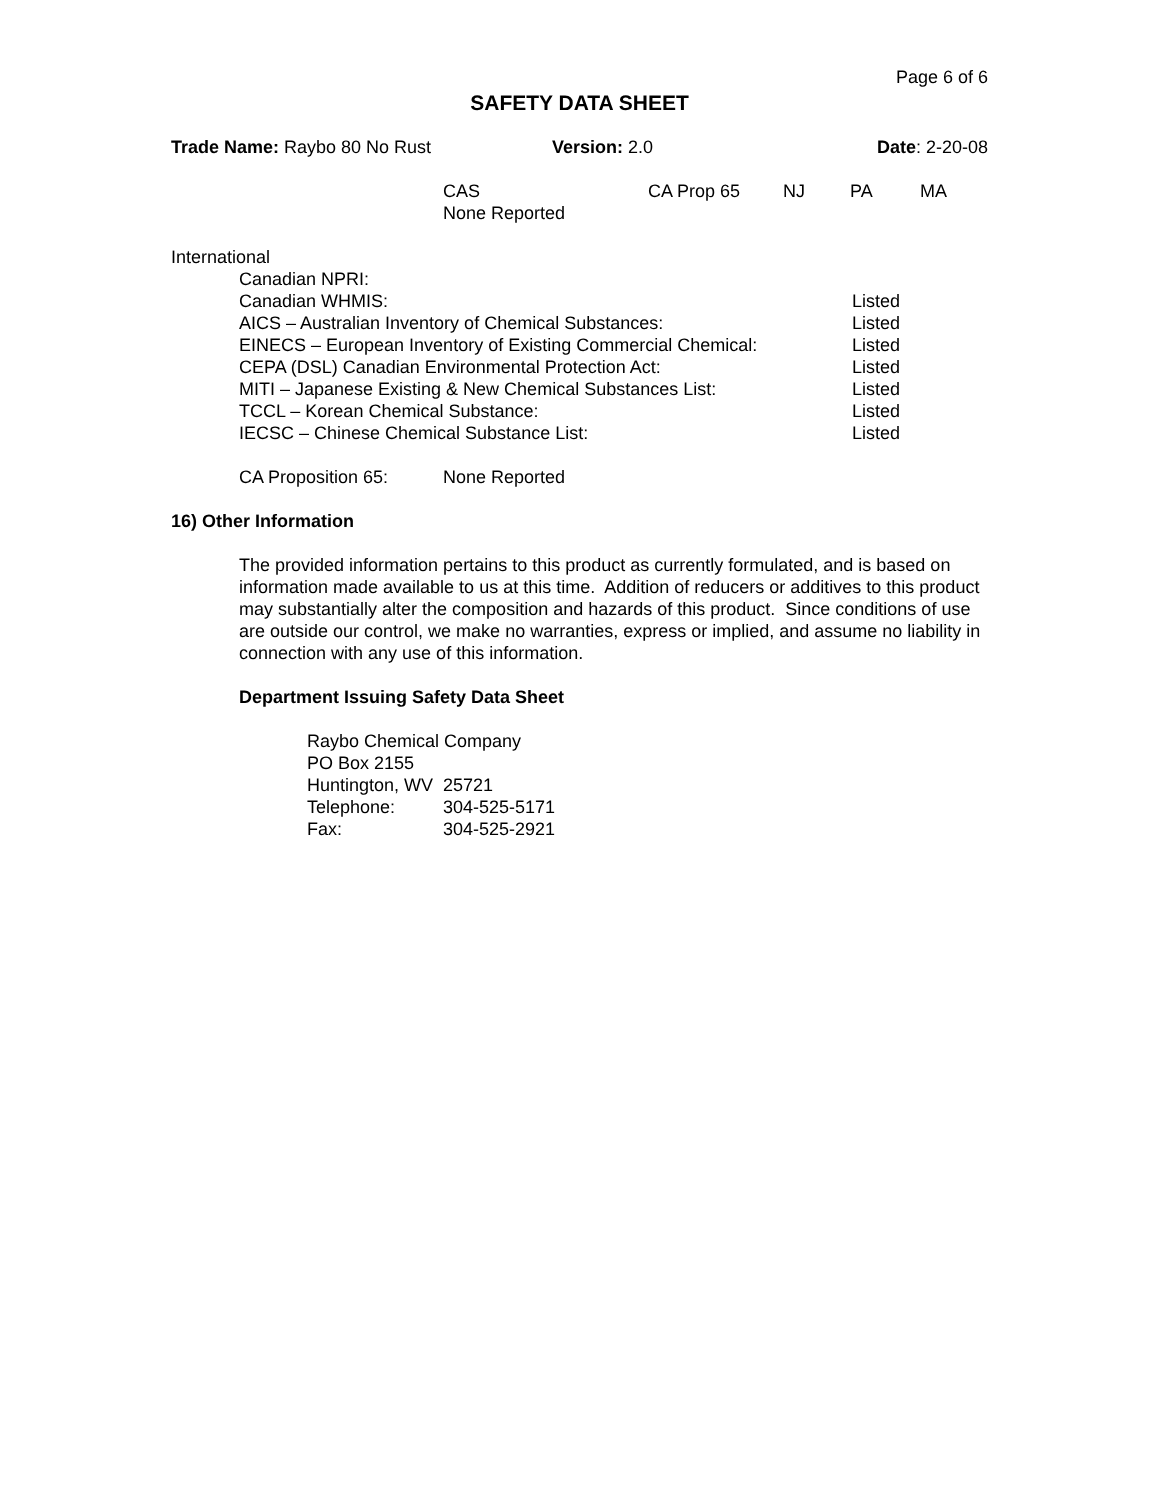Page 6 of 6
SAFETY DATA SHEET
| Trade Name: Raybo 80 No Rust | Version: 2.0 | Date : 2-20-08 |
| CAS None Reported | CA Prop 65 | NJ | PA | MA |
International
| Canadian NPRI: | |
| Canadian WHMIS: | Listed |
| AICS – Australian Inventory of Chemical Substances: | Listed |
| EINECS – European Inventory of Existing Commercial Chemical: | Listed |
| CEPA (DSL) Canadian Environmental Protection Act: | Listed |
| MITI – Japanese Existing & New Chemical Substances List: | Listed |
| TCCL – Korean Chemical Substance: | Listed |
| IECSC – Chinese Chemical Substance List: | Listed |
| CA Proposition 65: | None Reported |
16) Other Information
The provided information pertains to this product as currently formulated, and is based on information made available to us at this time. Addition of reducers or additives to this product may substantially alter the composition and hazards of this product. Since conditions of use are outside our control, we make no warranties, express or implied, and assume no liability in connection with any use of this information.
Department Issuing Safety Data Sheet
Raybo Chemical Company
PO Box 2155
Huntington, WV 25721
| Telephone: | 304-525-5171 |
| Fax: | 304-525-2921 |